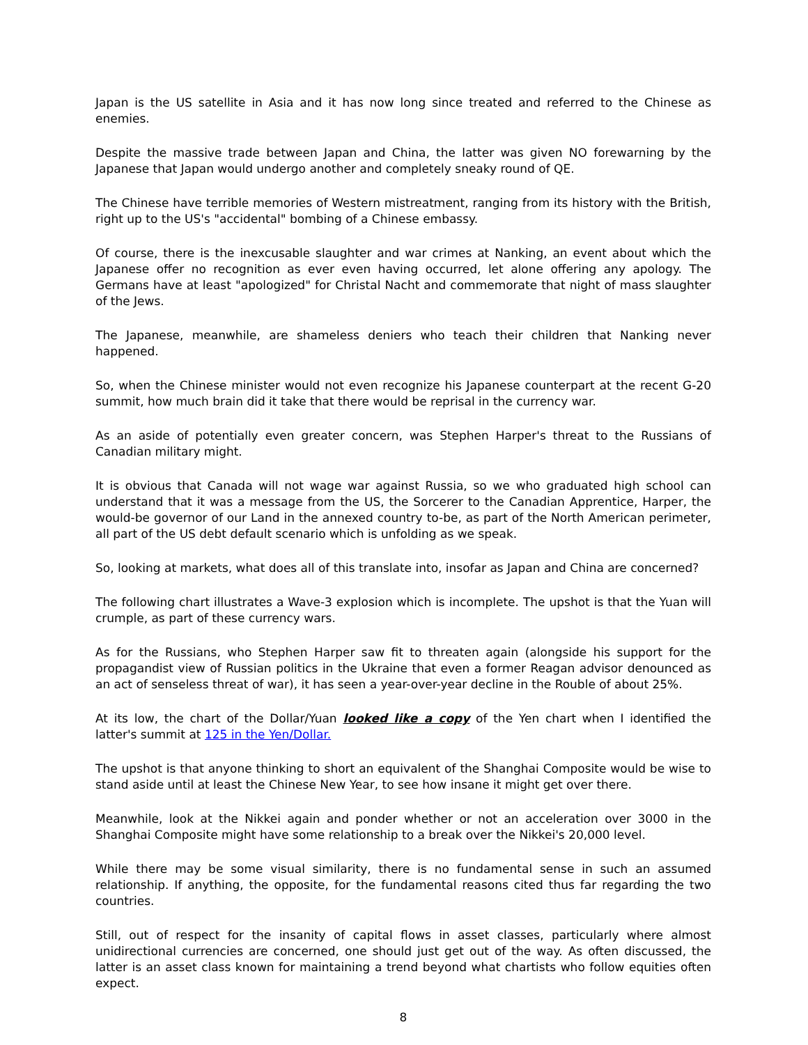Japan is the US satellite in Asia and it has now long since treated and referred to the Chinese as enemies.
Despite the massive trade between Japan and China, the latter was given NO forewarning by the Japanese that Japan would undergo another and completely sneaky round of QE.
The Chinese have terrible memories of Western mistreatment, ranging from its history with the British, right up to the US's "accidental" bombing of a Chinese embassy.
Of course, there is the inexcusable slaughter and war crimes at Nanking, an event about which the Japanese offer no recognition as ever even having occurred, let alone offering any apology. The Germans have at least "apologized" for Christal Nacht and commemorate that night of mass slaughter of the Jews.
The Japanese, meanwhile, are shameless deniers who teach their children that Nanking never happened.
So, when the Chinese minister would not even recognize his Japanese counterpart at the recent G-20 summit, how much brain did it take that there would be reprisal in the currency war.
As an aside of potentially even greater concern, was Stephen Harper's threat to the Russians of Canadian military might.
It is obvious that Canada will not wage war against Russia, so we who graduated high school can understand that it was a message from the US, the Sorcerer to the Canadian Apprentice, Harper, the would-be governor of our Land in the annexed country to-be, as part of the North American perimeter, all part of the US debt default scenario which is unfolding as we speak.
So, looking at markets, what does all of this translate into, insofar as Japan and China are concerned?
The following chart illustrates a Wave-3 explosion which is incomplete. The upshot is that the Yuan will crumple, as part of these currency wars.
As for the Russians, who Stephen Harper saw fit to threaten again (alongside his support for the propagandist view of Russian politics in the Ukraine that even a former Reagan advisor denounced as an act of senseless threat of war), it has seen a year-over-year decline in the Rouble of about 25%.
At its low, the chart of the Dollar/Yuan looked like a copy of the Yen chart when I identified the latter's summit at 125 in the Yen/Dollar.
The upshot is that anyone thinking to short an equivalent of the Shanghai Composite would be wise to stand aside until at least the Chinese New Year, to see how insane it might get over there.
Meanwhile, look at the Nikkei again and ponder whether or not an acceleration over 3000 in the Shanghai Composite might have some relationship to a break over the Nikkei's 20,000 level.
While there may be some visual similarity, there is no fundamental sense in such an assumed relationship. If anything, the opposite, for the fundamental reasons cited thus far regarding the two countries.
Still, out of respect for the insanity of capital flows in asset classes, particularly where almost unidirectional currencies are concerned, one should just get out of the way. As often discussed, the latter is an asset class known for maintaining a trend beyond what chartists who follow equities often expect.
8